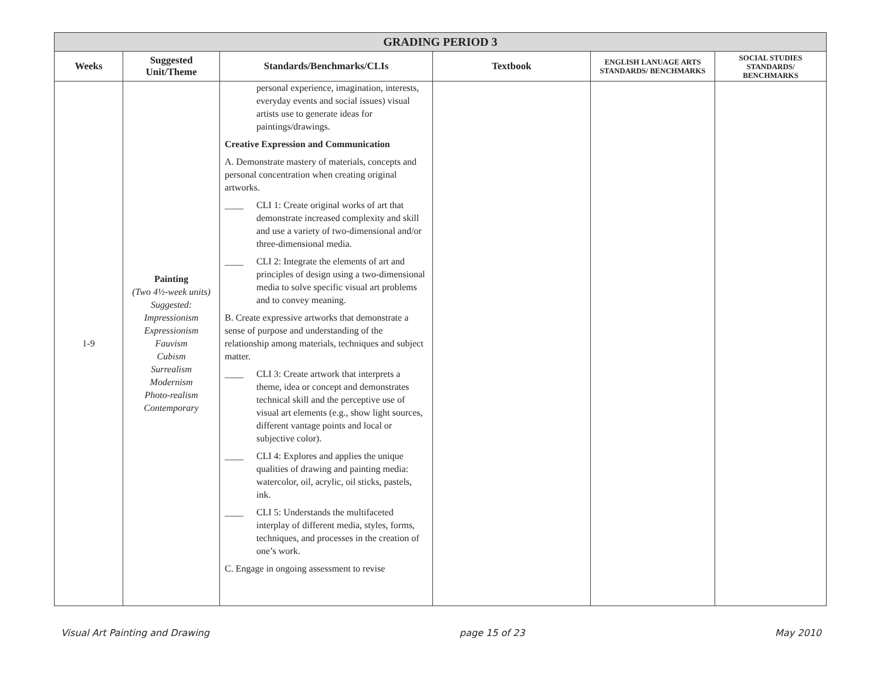| GRADING PERIOD 3 | | | | | |
| --- | --- | --- | --- | --- | --- |
| Weeks | Suggested Unit/Theme | Standards/Benchmarks/CLIs | Textbook | ENGLISH LANUAGE ARTS STANDARDS/ BENCHMARKS | SOCIAL STUDIES STANDARDS/ BENCHMARKS |
| 1-9 | Painting (Two 4½-week units) Suggested: Impressionism Expressionism Fauvism Cubism Surrealism Modernism Photo-realism Contemporary | personal experience, imagination, interests, everyday events and social issues) visual artists use to generate ideas for paintings/drawings. Creative Expression and Communication A. Demonstrate mastery of materials, concepts and personal concentration when creating original artworks. ____ CLI 1: Create original works of art that demonstrate increased complexity and skill and use a variety of two-dimensional and/or three-dimensional media. ____ CLI 2: Integrate the elements of art and principles of design using a two-dimensional media to solve specific visual art problems and to convey meaning. B. Create expressive artworks that demonstrate a sense of purpose and understanding of the relationship among materials, techniques and subject matter. ____ CLI 3: Create artwork that interprets a theme, idea or concept and demonstrates technical skill and the perceptive use of visual art elements (e.g., show light sources, different vantage points and local or subjective color). ____ CLI 4: Explores and applies the unique qualities of drawing and painting media: watercolor, oil, acrylic, oil sticks, pastels, ink. ____ CLI 5: Understands the multifaceted interplay of different media, styles, forms, techniques, and processes in the creation of one’s work. C. Engage in ongoing assessment to revise | | | |
Visual Art Painting and Drawing page 15 of 23 May 2010